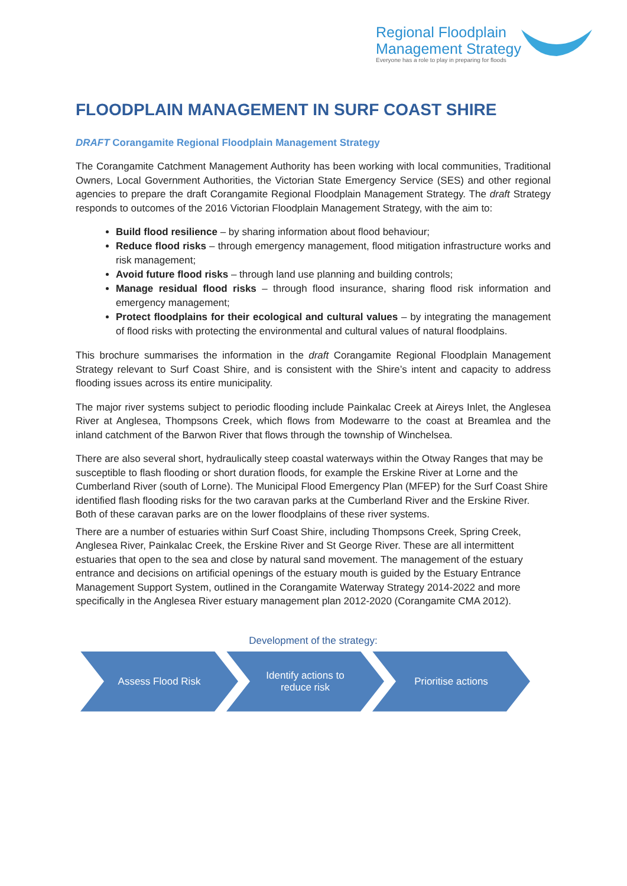Regional Floodplain
Management Strategy
Everyone has a role to play in preparing for floods
FLOODPLAIN MANAGEMENT IN SURF COAST SHIRE
DRAFT Corangamite Regional Floodplain Management Strategy
The Corangamite Catchment Management Authority has been working with local communities, Traditional Owners, Local Government Authorities, the Victorian State Emergency Service (SES) and other regional agencies to prepare the draft Corangamite Regional Floodplain Management Strategy. The draft Strategy responds to outcomes of the 2016 Victorian Floodplain Management Strategy, with the aim to:
Build flood resilience – by sharing information about flood behaviour;
Reduce flood risks – through emergency management, flood mitigation infrastructure works and risk management;
Avoid future flood risks – through land use planning and building controls;
Manage residual flood risks – through flood insurance, sharing flood risk information and emergency management;
Protect floodplains for their ecological and cultural values – by integrating the management of flood risks with protecting the environmental and cultural values of natural floodplains.
This brochure summarises the information in the draft Corangamite Regional Floodplain Management Strategy relevant to Surf Coast Shire, and is consistent with the Shire’s intent and capacity to address flooding issues across its entire municipality.
The major river systems subject to periodic flooding include Painkalac Creek at Aireys Inlet, the Anglesea River at Anglesea, Thompsons Creek, which flows from Modewarre to the coast at Breamlea and the inland catchment of the Barwon River that flows through the township of Winchelsea.
There are also several short, hydraulically steep coastal waterways within the Otway Ranges that may be susceptible to flash flooding or short duration floods, for example the Erskine River at Lorne and the Cumberland River (south of Lorne). The Municipal Flood Emergency Plan (MFEP) for the Surf Coast Shire identified flash flooding risks for the two caravan parks at the Cumberland River and the Erskine River. Both of these caravan parks are on the lower floodplains of these river systems.
There are a number of estuaries within Surf Coast Shire, including Thompsons Creek, Spring Creek, Anglesea River, Painkalac Creek, the Erskine River and St George River. These are all intermittent estuaries that open to the sea and close by natural sand movement. The management of the estuary entrance and decisions on artificial openings of the estuary mouth is guided by the Estuary Entrance Management Support System, outlined in the Corangamite Waterway Strategy 2014-2022 and more specifically in the Anglesea River estuary management plan 2012-2020 (Corangamite CMA 2012).
Development of the strategy:
Assess Flood Risk Identify actions to reduce risk
Prioritise actions